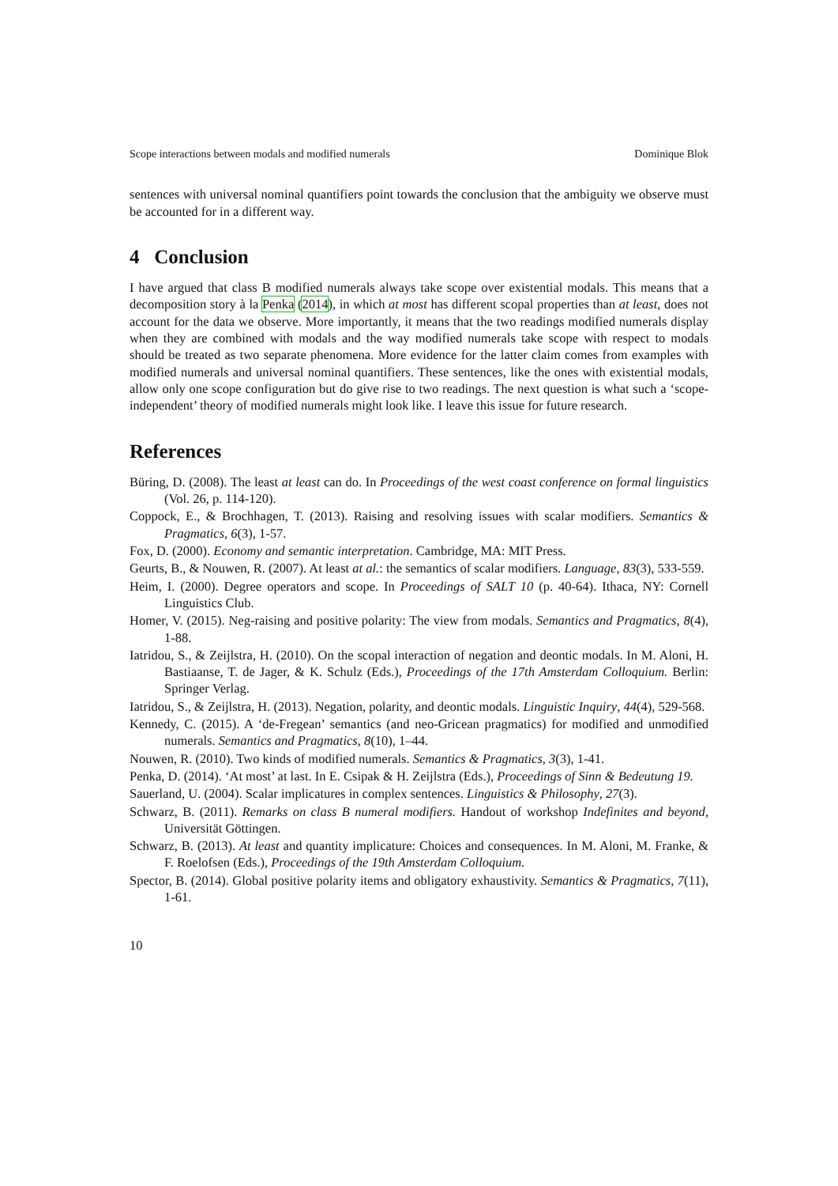Scope interactions between modals and modified numerals Dominique Blok
sentences with universal nominal quantifiers point towards the conclusion that the ambiguity we observe must be accounted for in a different way.
4 Conclusion
I have argued that class B modified numerals always take scope over existential modals. This means that a decomposition story à la Penka (2014), in which at most has different scopal properties than at least, does not account for the data we observe. More importantly, it means that the two readings modified numerals display when they are combined with modals and the way modified numerals take scope with respect to modals should be treated as two separate phenomena. More evidence for the latter claim comes from examples with modified numerals and universal nominal quantifiers. These sentences, like the ones with existential modals, allow only one scope configuration but do give rise to two readings. The next question is what such a ‘scope-independent’ theory of modified numerals might look like. I leave this issue for future research.
References
Büring, D. (2008). The least at least can do. In Proceedings of the west coast conference on formal linguistics (Vol. 26, p. 114-120).
Coppock, E., & Brochhagen, T. (2013). Raising and resolving issues with scalar modifiers. Semantics & Pragmatics, 6(3), 1-57.
Fox, D. (2000). Economy and semantic interpretation. Cambridge, MA: MIT Press.
Geurts, B., & Nouwen, R. (2007). At least at al.: the semantics of scalar modifiers. Language, 83(3), 533-559.
Heim, I. (2000). Degree operators and scope. In Proceedings of SALT 10 (p. 40-64). Ithaca, NY: Cornell Linguistics Club.
Homer, V. (2015). Neg-raising and positive polarity: The view from modals. Semantics and Pragmatics, 8(4), 1-88.
Iatridou, S., & Zeijlstra, H. (2010). On the scopal interaction of negation and deontic modals. In M. Aloni, H. Bastiaanse, T. de Jager, & K. Schulz (Eds.), Proceedings of the 17th Amsterdam Colloquium. Berlin: Springer Verlag.
Iatridou, S., & Zeijlstra, H. (2013). Negation, polarity, and deontic modals. Linguistic Inquiry, 44(4), 529-568.
Kennedy, C. (2015). A ‘de-Fregean’ semantics (and neo-Gricean pragmatics) for modified and unmodified numerals. Semantics and Pragmatics, 8(10), 1–44.
Nouwen, R. (2010). Two kinds of modified numerals. Semantics & Pragmatics, 3(3), 1-41.
Penka, D. (2014). ‘At most’ at last. In E. Csipak & H. Zeijlstra (Eds.), Proceedings of Sinn & Bedeutung 19.
Sauerland, U. (2004). Scalar implicatures in complex sentences. Linguistics & Philosophy, 27(3).
Schwarz, B. (2011). Remarks on class B numeral modifiers. Handout of workshop Indefinites and beyond, Universität Göttingen.
Schwarz, B. (2013). At least and quantity implicature: Choices and consequences. In M. Aloni, M. Franke, & F. Roelofsen (Eds.), Proceedings of the 19th Amsterdam Colloquium.
Spector, B. (2014). Global positive polarity items and obligatory exhaustivity. Semantics & Pragmatics, 7(11), 1-61.
10